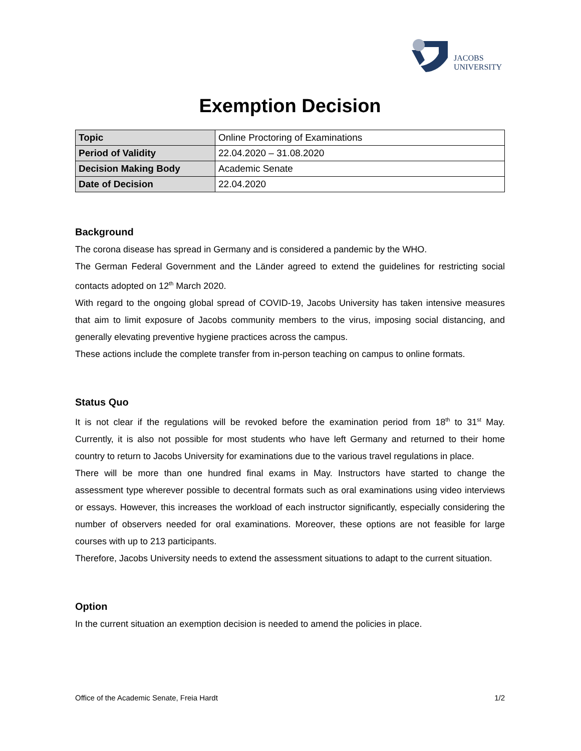JACOBS
UNIVERSITY
Exemption Decision
| Topic | Online Proctoring of Examinations |
| Period of Validity | 22.04.2020 – 31.08.2020 |
| Decision Making Body | Academic Senate |
| Date of Decision | 22.04.2020 |
Background
The corona disease has spread in Germany and is considered a pandemic by the WHO.
The German Federal Government and the Länder agreed to extend the guidelines for restricting social contacts adopted on 12<sup>th</sup> March 2020.
With regard to the ongoing global spread of COVID-19, Jacobs University has taken intensive measures that aim to limit exposure of Jacobs community members to the virus, imposing social distancing, and generally elevating preventive hygiene practices across the campus.
These actions include the complete transfer from in-person teaching on campus to online formats.
Status Quo
It is not clear if the regulations will be revoked before the examination period from 18<sup>th</sup> to 31<sup>st</sup> May. Currently, it is also not possible for most students who have left Germany and returned to their home country to return to Jacobs University for examinations due to the various travel regulations in place.
There will be more than one hundred final exams in May. Instructors have started to change the assessment type wherever possible to decentral formats such as oral examinations using video interviews or essays. However, this increases the workload of each instructor significantly, especially considering the number of observers needed for oral examinations. Moreover, these options are not feasible for large courses with up to 213 participants.
Therefore, Jacobs University needs to extend the assessment situations to adapt to the current situation.
Option
In the current situation an exemption decision is needed to amend the policies in place.
Office of the Academic Senate, Freia Hardt 1/2